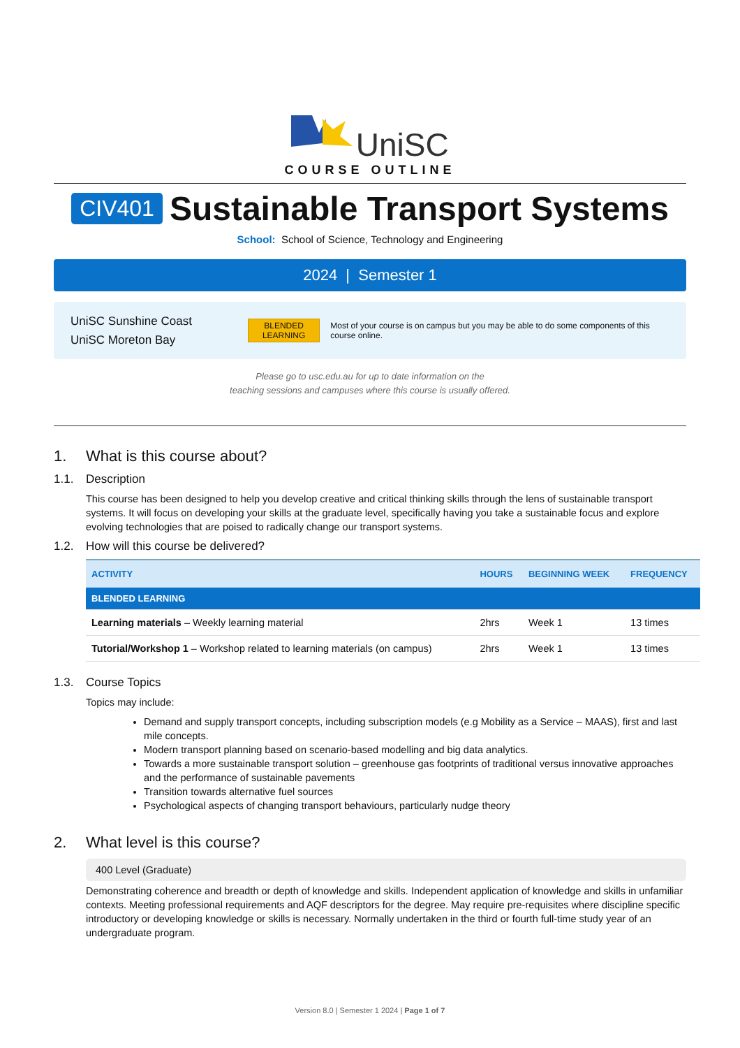UniSC
COURSE OUTLINE
CIV401 Sustainable Transport Systems
School: School of Science, Technology and Engineering
2024 | Semester 1
UniSC Sunshine Coast
UniSC Moreton Bay
BLENDED
LEARNING
Most of your course is on campus but you may be able to do some components of this course online.
Please go to usc.edu.au for up to date information on the
teaching sessions and campuses where this course is usually offered.
1. What is this course about?
1.1. Description
This course has been designed to help you develop creative and critical thinking skills through the lens of sustainable transport systems. It will focus on developing your skills at the graduate level, specifically having you take a sustainable focus and explore evolving technologies that are poised to radically change our transport systems.
1.2. How will this course be delivered?
| ACTIVITY | HOURS | BEGINNING WEEK | FREQUENCY |
| --- | --- | --- | --- |
| BLENDED LEARNING | | | |
| Learning materials – Weekly learning material | 2hrs | Week 1 | 13 times |
| Tutorial/Workshop 1 – Workshop related to learning materials (on campus) | 2hrs | Week 1 | 13 times |
1.3. Course Topics
Topics may include:
Demand and supply transport concepts, including subscription models (e.g Mobility as a Service – MAAS), first and last mile concepts.
Modern transport planning based on scenario-based modelling and big data analytics.
Towards a more sustainable transport solution – greenhouse gas footprints of traditional versus innovative approaches and the performance of sustainable pavements
Transition towards alternative fuel sources
Psychological aspects of changing transport behaviours, particularly nudge theory
2. What level is this course?
400 Level (Graduate)
Demonstrating coherence and breadth or depth of knowledge and skills. Independent application of knowledge and skills in unfamiliar contexts. Meeting professional requirements and AQF descriptors for the degree. May require pre-requisites where discipline specific introductory or developing knowledge or skills is necessary. Normally undertaken in the third or fourth full-time study year of an undergraduate program.
Version 8.0 | Semester 1 2024 | Page 1 of 7